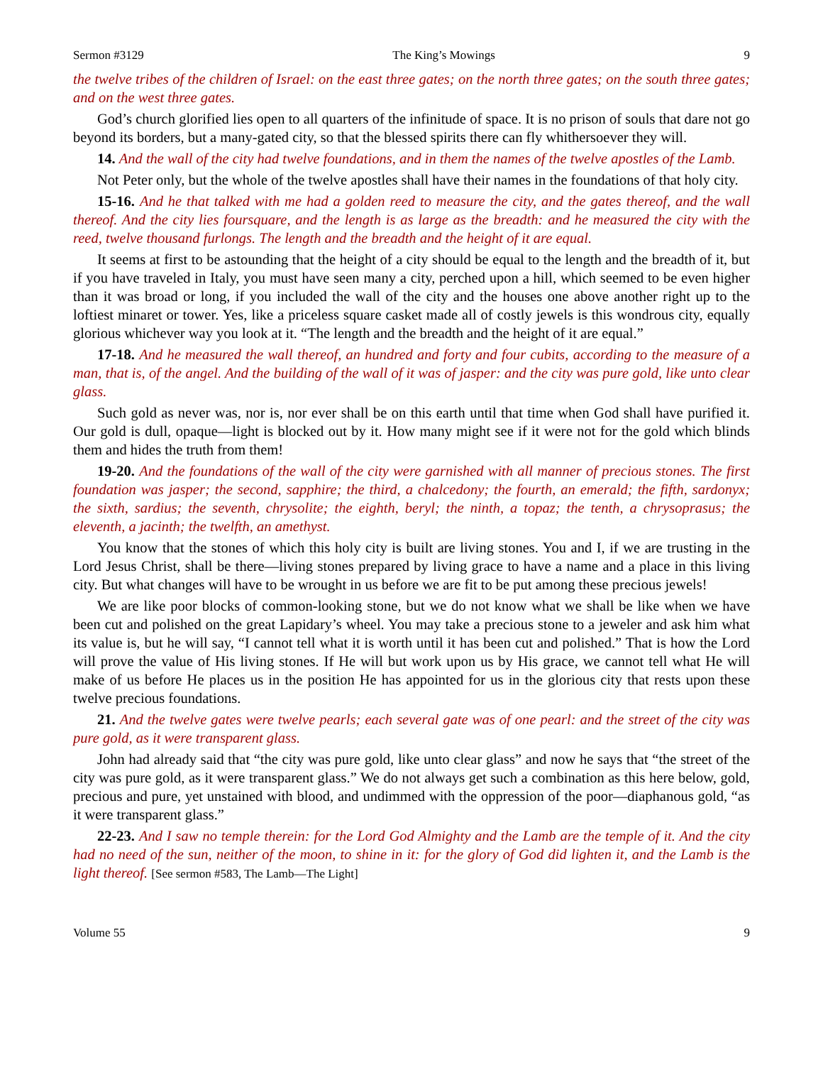Sermon #3129 The King’s Mowings 9
the twelve tribes of the children of Israel: on the east three gates; on the north three gates; on the south three gates; and on the west three gates.
God’s church glorified lies open to all quarters of the infinitude of space. It is no prison of souls that dare not go beyond its borders, but a many-gated city, so that the blessed spirits there can fly whithersoever they will.
14. And the wall of the city had twelve foundations, and in them the names of the twelve apostles of the Lamb.
Not Peter only, but the whole of the twelve apostles shall have their names in the foundations of that holy city.
15-16. And he that talked with me had a golden reed to measure the city, and the gates thereof, and the wall thereof. And the city lies foursquare, and the length is as large as the breadth: and he measured the city with the reed, twelve thousand furlongs. The length and the breadth and the height of it are equal.
It seems at first to be astounding that the height of a city should be equal to the length and the breadth of it, but if you have traveled in Italy, you must have seen many a city, perched upon a hill, which seemed to be even higher than it was broad or long, if you included the wall of the city and the houses one above another right up to the loftiest minaret or tower. Yes, like a priceless square casket made all of costly jewels is this wondrous city, equally glorious whichever way you look at it. “The length and the breadth and the height of it are equal.”
17-18. And he measured the wall thereof, an hundred and forty and four cubits, according to the measure of a man, that is, of the angel. And the building of the wall of it was of jasper: and the city was pure gold, like unto clear glass.
Such gold as never was, nor is, nor ever shall be on this earth until that time when God shall have purified it. Our gold is dull, opaque—light is blocked out by it. How many might see if it were not for the gold which blinds them and hides the truth from them!
19-20. And the foundations of the wall of the city were garnished with all manner of precious stones. The first foundation was jasper; the second, sapphire; the third, a chalcedony; the fourth, an emerald; the fifth, sardonyx; the sixth, sardius; the seventh, chrysolite; the eighth, beryl; the ninth, a topaz; the tenth, a chrysoprasus; the eleventh, a jacinth; the twelfth, an amethyst.
You know that the stones of which this holy city is built are living stones. You and I, if we are trusting in the Lord Jesus Christ, shall be there—living stones prepared by living grace to have a name and a place in this living city. But what changes will have to be wrought in us before we are fit to be put among these precious jewels!
We are like poor blocks of common-looking stone, but we do not know what we shall be like when we have been cut and polished on the great Lapidary’s wheel. You may take a precious stone to a jeweler and ask him what its value is, but he will say, “I cannot tell what it is worth until it has been cut and polished.” That is how the Lord will prove the value of His living stones. If He will but work upon us by His grace, we cannot tell what He will make of us before He places us in the position He has appointed for us in the glorious city that rests upon these twelve precious foundations.
21. And the twelve gates were twelve pearls; each several gate was of one pearl: and the street of the city was pure gold, as it were transparent glass.
John had already said that “the city was pure gold, like unto clear glass” and now he says that “the street of the city was pure gold, as it were transparent glass.” We do not always get such a combination as this here below, gold, precious and pure, yet unstained with blood, and undimmed with the oppression of the poor—diaphanous gold, “as it were transparent glass.”
22-23. And I saw no temple therein: for the Lord God Almighty and the Lamb are the temple of it. And the city had no need of the sun, neither of the moon, to shine in it: for the glory of God did lighten it, and the Lamb is the light thereof. [See sermon #583, The Lamb—The Light]
Volume 55 9